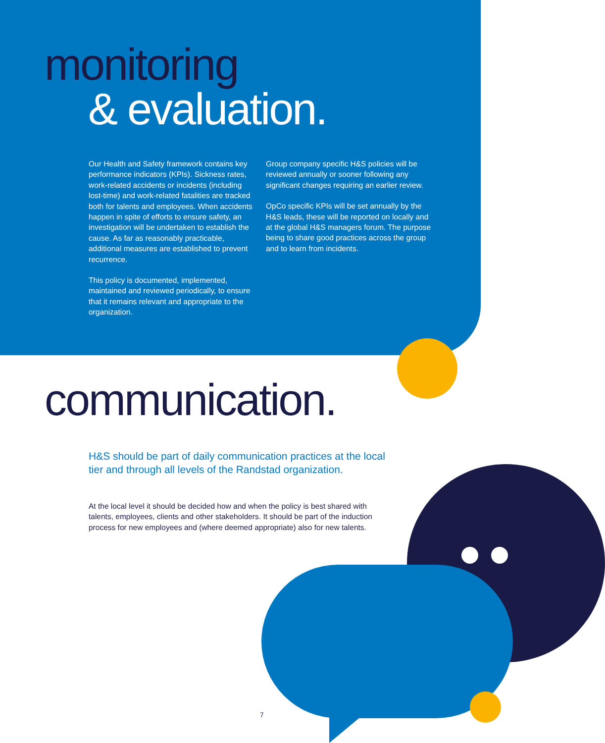monitoring
& evaluation.
Our Health and Safety framework contains key performance indicators (KPIs). Sickness rates, work-related accidents or incidents (including lost-time) and work-related fatalities are tracked both for talents and employees. When accidents happen in spite of efforts to ensure safety, an investigation will be undertaken to establish the cause. As far as reasonably practicable, additional measures are established to prevent recurrence.
This policy is documented, implemented, maintained and reviewed periodically, to ensure that it remains relevant and appropriate to the organization.
Group company specific H&S policies will be reviewed annually or sooner following any significant changes requiring an earlier review.
OpCo specific KPIs will be set annually by the H&S leads, these will be reported on locally and at the global H&S managers forum. The purpose being to share good practices across the group and to learn from incidents.
communication.
H&S should be part of daily communication practices at the local tier and through all levels of the Randstad organization.
At the local level it should be decided how and when the policy is best shared with talents, employees, clients and other stakeholders. It should be part of the induction process for new employees and (where deemed appropriate) also for new talents.
7